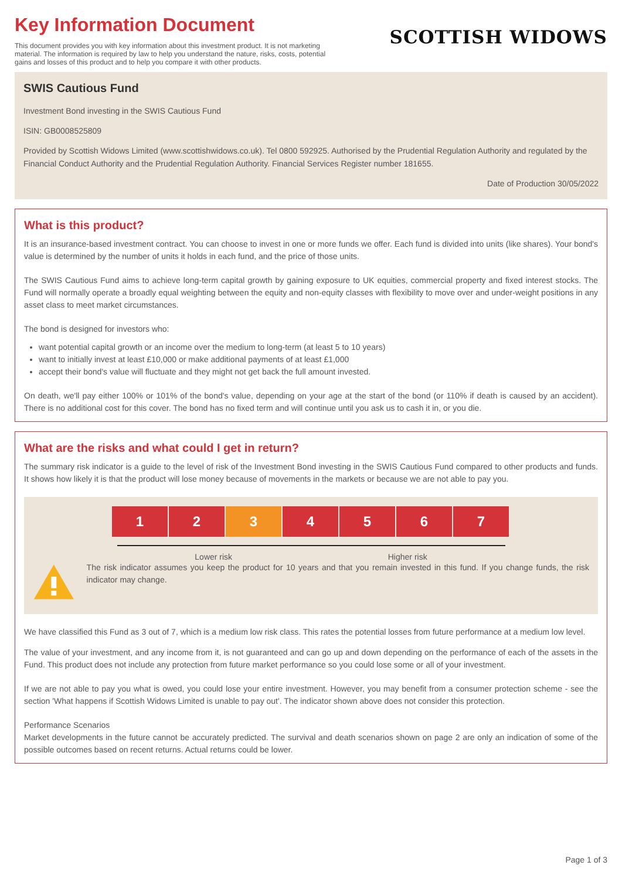Key Information Document
This document provides you with key information about this investment product. It is not marketing material. The information is required by law to help you understand the nature, risks, costs, potential gains and losses of this product and to help you compare it with other products.
SCOTTISH WIDOWS
SWIS Cautious Fund
Investment Bond investing in the SWIS Cautious Fund
ISIN: GB0008525809
Provided by Scottish Widows Limited (www.scottishwidows.co.uk). Tel 0800 592925. Authorised by the Prudential Regulation Authority and regulated by the Financial Conduct Authority and the Prudential Regulation Authority. Financial Services Register number 181655.
Date of Production 30/05/2022
What is this product?
It is an insurance-based investment contract. You can choose to invest in one or more funds we offer. Each fund is divided into units (like shares). Your bond's value is determined by the number of units it holds in each fund, and the price of those units.
The SWIS Cautious Fund aims to achieve long-term capital growth by gaining exposure to UK equities, commercial property and fixed interest stocks. The Fund will normally operate a broadly equal weighting between the equity and non-equity classes with flexibility to move over and under-weight positions in any asset class to meet market circumstances.
The bond is designed for investors who:
want potential capital growth or an income over the medium to long-term (at least 5 to 10 years)
want to initially invest at least £10,000 or make additional payments of at least £1,000
accept their bond's value will fluctuate and they might not get back the full amount invested.
On death, we'll pay either 100% or 101% of the bond's value, depending on your age at the start of the bond (or 110% if death is caused by an accident). There is no additional cost for this cover. The bond has no fixed term and will continue until you ask us to cash it in, or you die.
What are the risks and what could I get in return?
The summary risk indicator is a guide to the level of risk of the Investment Bond investing in the SWIS Cautious Fund compared to other products and funds. It shows how likely it is that the product will lose money because of movements in the markets or because we are not able to pay you.
| 1 | 2 | 3 | 4 | 5 | 6 | 7 |
Lower risk Higher risk
The risk indicator assumes you keep the product for 10 years and that you remain invested in this fund. If you change funds, the risk indicator may change.
We have classified this Fund as 3 out of 7, which is a medium low risk class. This rates the potential losses from future performance at a medium low level.
The value of your investment, and any income from it, is not guaranteed and can go up and down depending on the performance of each of the assets in the Fund. This product does not include any protection from future market performance so you could lose some or all of your investment.
If we are not able to pay you what is owed, you could lose your entire investment. However, you may benefit from a consumer protection scheme - see the section 'What happens if Scottish Widows Limited is unable to pay out'. The indicator shown above does not consider this protection.
Performance Scenarios
Market developments in the future cannot be accurately predicted. The survival and death scenarios shown on page 2 are only an indication of some of the possible outcomes based on recent returns. Actual returns could be lower.
Page 1 of 3